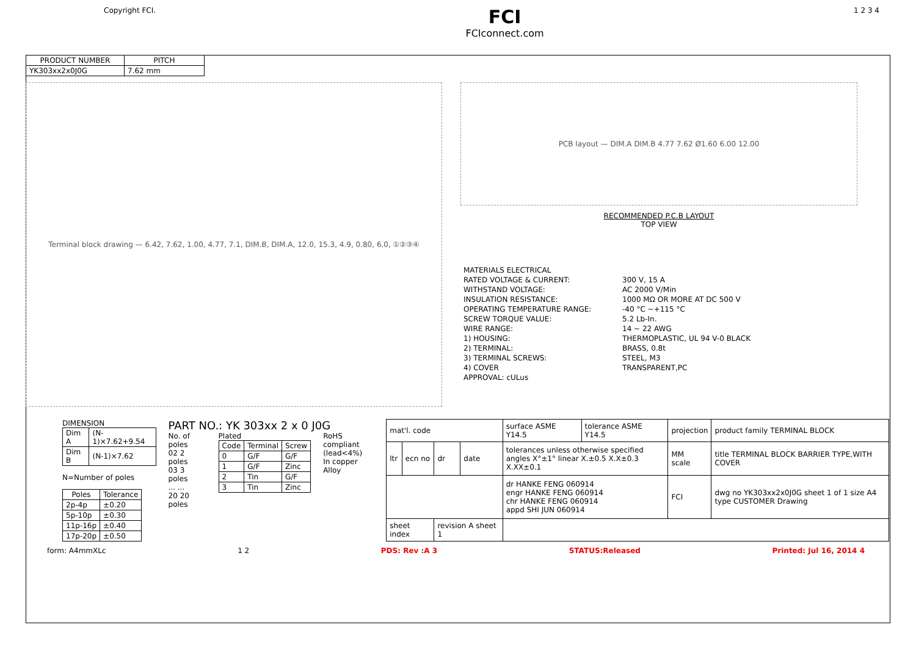Copyright FCI.
FCI
FCIconnect.com
1 2 3 4
| PRODUCT NUMBER | PITCH |
| --- | --- |
| YK303xx2x0J0G | 7.62 mm |
Terminal block drawing — 6.42, 7.62, 1.00, 4.77, 7.1, DIM.B, DIM.A, 12.0, 15.3, 4.9, 0.80, 6.0, ①②③④
PCB layout — DIM.A DIM.B 4.77 7.62 Ø1.60 6.00 12.00
RECOMMENDED P.C.B LAYOUT
TOP VIEW
| MATERIALS ELECTRICAL | |
| RATED VOLTAGE & CURRENT: | 300 V, 15 A |
| WITHSTAND VOLTAGE: | AC 2000 V/Min |
| INSULATION RESISTANCE: | 1000 MΩ OR MORE AT DC 500 V |
| OPERATING TEMPERATURE RANGE: | -40 °C ~+115 °C |
| SCREW TORQUE VALUE: | 5.2 Lb-In. |
| WIRE RANGE: | 14 ~ 22 AWG |
| 1) HOUSING: | THERMOPLASTIC, UL 94 V-0 BLACK |
| 2) TERMINAL: | BRASS, 0.8t |
| 3) TERMINAL SCREWS: | STEEL, M3 |
| 4) COVER | TRANSPARENT,PC |
| APPROVAL: cULus | |
DIMENSION
| Dim A | (N-1)×7.62+9.54 |
| Dim B | (N-1)×7.62 |
N=Number of poles
| Poles | Tolerance |
| --- | --- |
| 2p-4p | ±0.20 |
| 5p-10p | ±0.30 |
| 11p-16p | ±0.40 |
| 17p-20p | ±0.50 |
PART NO.: YK 303xx 2 x 0 J0G
No. of poles
02 2 poles
03 3 poles
... ...
20 20 poles
Plated
| Code | Terminal | Screw |
| --- | --- | --- |
| 0 | G/F | G/F |
| 1 | G/F | Zinc |
| 2 | Tin | G/F |
| 3 | Tin | Zinc |
RoHS compliant
(lead<4%)
In copper Alloy
| mat'l. code | | | | surface ASME Y14.5 | tolerance ASME Y14.5 | projection | product family TERMINAL BLOCK |
| ltr | ecn no | dr | date | tolerances unless otherwise specified angles X°±1° linear X.±0.5 X.X±0.3 X.XX±0.1 | | MM scale | title TERMINAL BLOCK BARRIER TYPE,WITH COVER |
| | | | | dr HANKE FENG 060914 engr HANKE FENG 060914 chr HANKE FENG 060914 appd SHI JUN 060914 | | FCI | dwg no YK303xx2x0J0G sheet 1 of 1 size A4 type CUSTOMER Drawing |
| sheet index | | revision A sheet 1 | | | | | |
form: A4mmXLc 1 2 PDS: Rev :A 3 STATUS:Released Printed: Jul 16, 2014 4